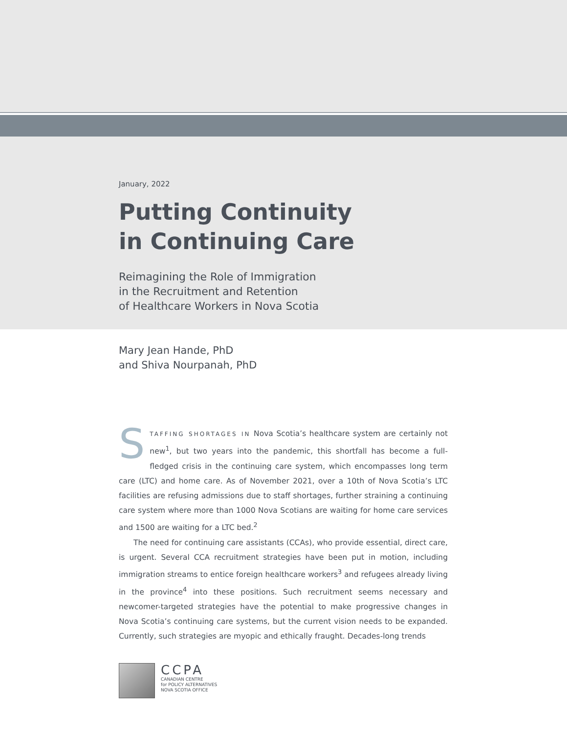January, 2022
Putting Continuity
in Continuing Care
Reimagining the Role of Immigration
in the Recruitment and Retention
of Healthcare Workers in Nova Scotia
Mary Jean Hande, PhD
and Shiva Nourpanah, PhD
STAFFING SHORTAGES IN Nova Scotia’s healthcare system are certainly not new<sup>1</sup>, but two years into the pandemic, this shortfall has become a full-fledged crisis in the continuing care system, which encompasses long term care (LTC) and home care. As of November 2021, over a 10th of Nova Scotia’s LTC facilities are refusing admissions due to staff shortages, further straining a continuing care system where more than 1000 Nova Scotians are waiting for home care services and 1500 are waiting for a LTC bed.<sup>2</sup>
The need for continuing care assistants (CCAs), who provide essential, direct care, is urgent. Several CCA recruitment strategies have been put in motion, including immigration streams to entice foreign healthcare workers<sup>3</sup> and refugees already living in the province<sup>4</sup> into these positions. Such recruitment seems necessary and newcomer-targeted strategies have the potential to make progressive changes in Nova Scotia’s continuing care systems, but the current vision needs to be expanded. Currently, such strategies are myopic and ethically fraught. Decades-long trends
CCPA
CANADIAN CENTRE
for POLICY ALTERNATIVES
NOVA SCOTIA OFFICE